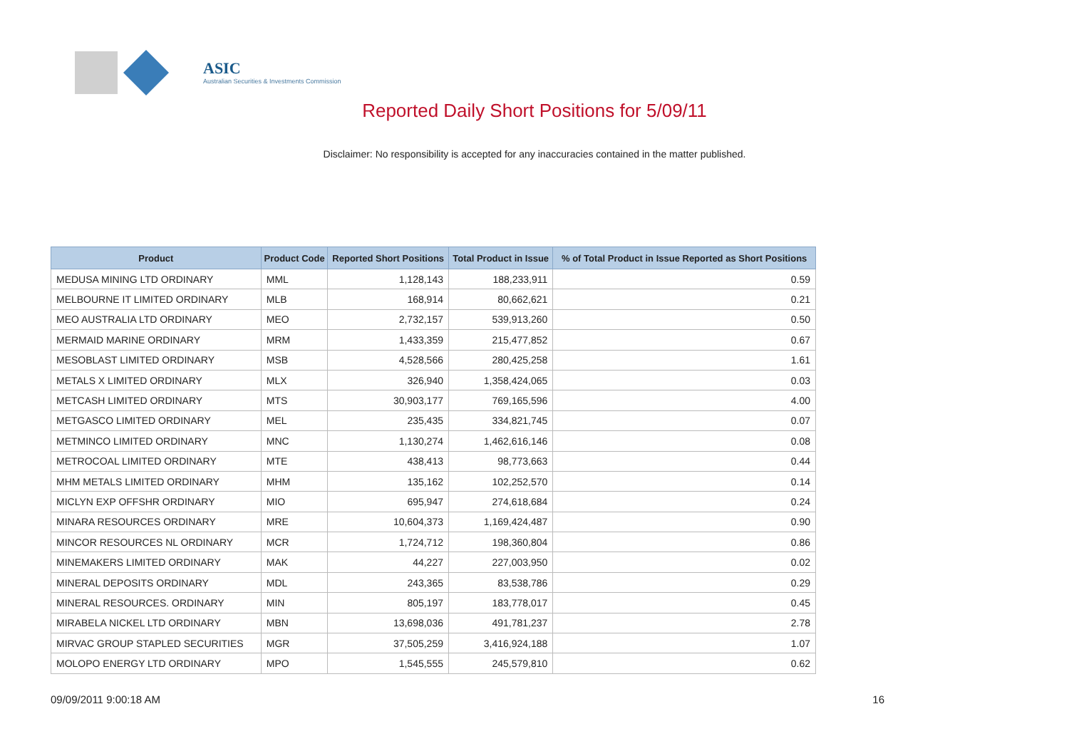ASIC
Australian Securities & Investments Commission
Reported Daily Short Positions for 5/09/11
Disclaimer: No responsibility is accepted for any inaccuracies contained in the matter published.
| Product | Product Code | Reported Short Positions | Total Product in Issue | % of Total Product in Issue Reported as Short Positions |
| --- | --- | --- | --- | --- |
| MEDUSA MINING LTD ORDINARY | MML | 1,128,143 | 188,233,911 | 0.59 |
| MELBOURNE IT LIMITED ORDINARY | MLB | 168,914 | 80,662,621 | 0.21 |
| MEO AUSTRALIA LTD ORDINARY | MEO | 2,732,157 | 539,913,260 | 0.50 |
| MERMAID MARINE ORDINARY | MRM | 1,433,359 | 215,477,852 | 0.67 |
| MESOBLAST LIMITED ORDINARY | MSB | 4,528,566 | 280,425,258 | 1.61 |
| METALS X LIMITED ORDINARY | MLX | 326,940 | 1,358,424,065 | 0.03 |
| METCASH LIMITED ORDINARY | MTS | 30,903,177 | 769,165,596 | 4.00 |
| METGASCO LIMITED ORDINARY | MEL | 235,435 | 334,821,745 | 0.07 |
| METMINCO LIMITED ORDINARY | MNC | 1,130,274 | 1,462,616,146 | 0.08 |
| METROCOAL LIMITED ORDINARY | MTE | 438,413 | 98,773,663 | 0.44 |
| MHM METALS LIMITED ORDINARY | MHM | 135,162 | 102,252,570 | 0.14 |
| MICLYN EXP OFFSHR ORDINARY | MIO | 695,947 | 274,618,684 | 0.24 |
| MINARA RESOURCES ORDINARY | MRE | 10,604,373 | 1,169,424,487 | 0.90 |
| MINCOR RESOURCES NL ORDINARY | MCR | 1,724,712 | 198,360,804 | 0.86 |
| MINEMAKERS LIMITED ORDINARY | MAK | 44,227 | 227,003,950 | 0.02 |
| MINERAL DEPOSITS ORDINARY | MDL | 243,365 | 83,538,786 | 0.29 |
| MINERAL RESOURCES. ORDINARY | MIN | 805,197 | 183,778,017 | 0.45 |
| MIRABELA NICKEL LTD ORDINARY | MBN | 13,698,036 | 491,781,237 | 2.78 |
| MIRVAC GROUP STAPLED SECURITIES | MGR | 37,505,259 | 3,416,924,188 | 1.07 |
| MOLOPO ENERGY LTD ORDINARY | MPO | 1,545,555 | 245,579,810 | 0.62 |
09/09/2011 9:00:18 AM 16